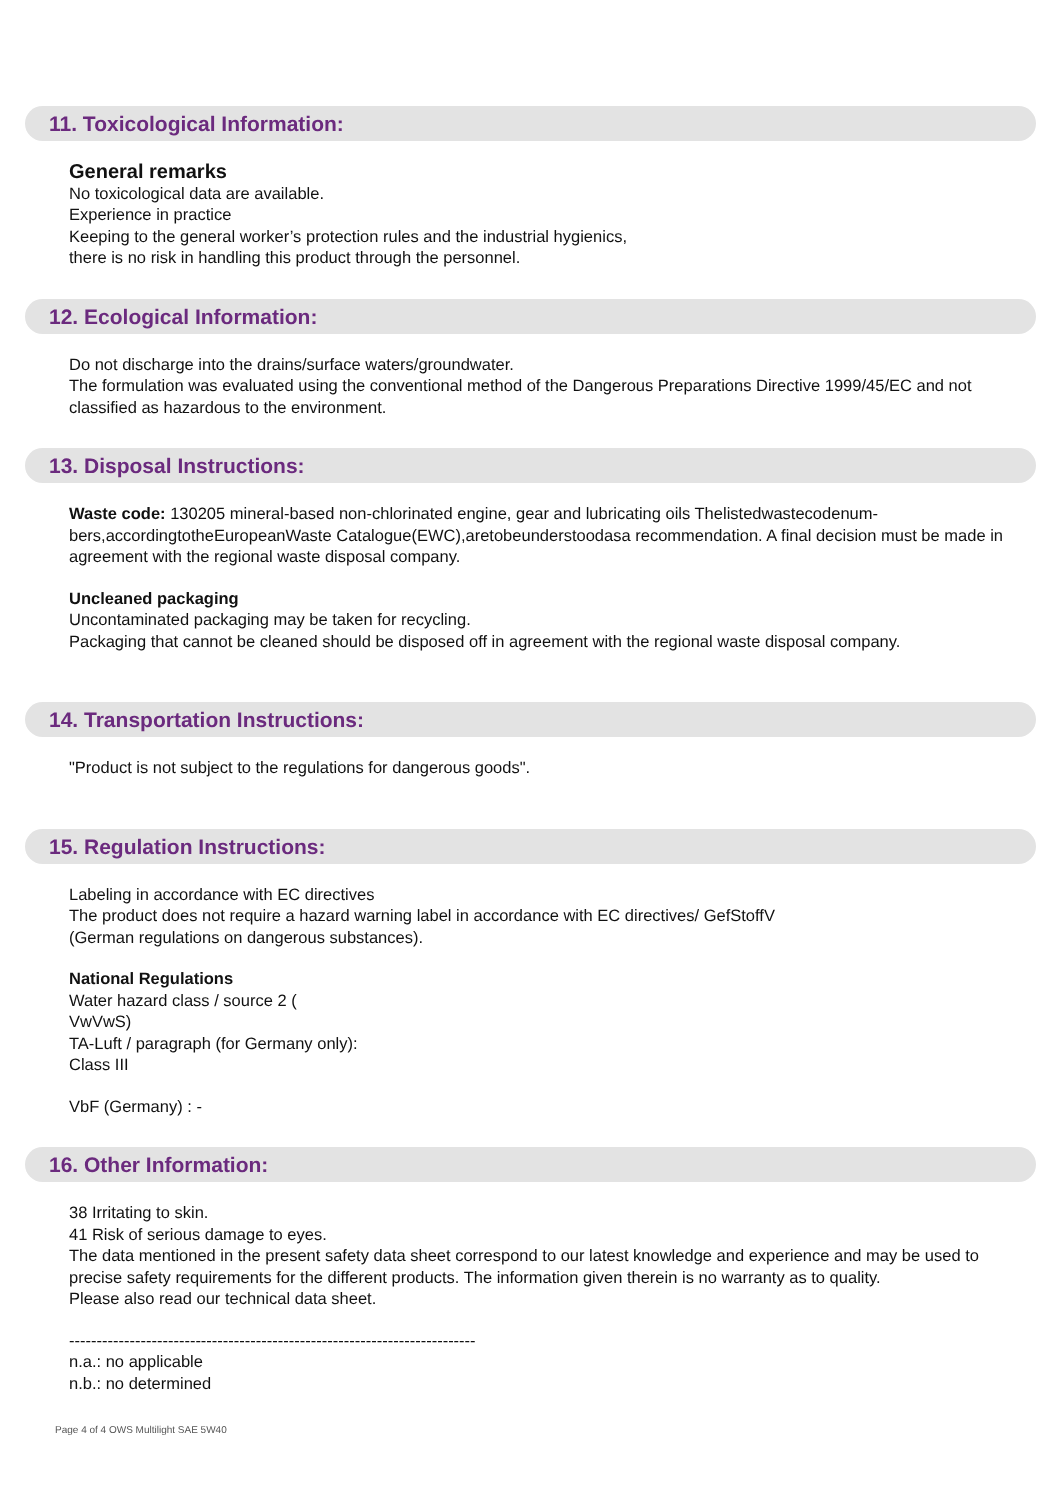11. Toxicological Information:
General remarks
No toxicological data are available.
Experience in practice
Keeping to the general worker’s protection rules and the industrial hygienics,
there is no risk in handling this product through the personnel.
12. Ecological Information:
Do not discharge into the drains/surface waters/groundwater.
The formulation was evaluated using the conventional method of the Dangerous Preparations Directive 1999/45/EC and not classified as hazardous to the environment.
13. Disposal Instructions:
Waste code: 130205 mineral-based non-chlorinated engine, gear and lubricating oils Thelistedwastecodenum-bers,accordingtotheEuropeanWaste Catalogue(EWC),aretobeunderstoodasa recommendation. A final decision must be made in agreement with the regional waste disposal company.
Uncleaned packaging
Uncontaminated packaging may be taken for recycling.
Packaging that cannot be cleaned should be disposed off in agreement with the regional waste disposal company.
14. Transportation Instructions:
"Product is not subject to the regulations for dangerous goods".
15. Regulation Instructions:
Labeling in accordance with EC directives
The product does not require a hazard warning label in accordance with EC directives/ GefStoffV
(German regulations on dangerous substances).
National Regulations
Water hazard class / source 2 (
VwVwS)
TA-Luft / paragraph (for Germany only):
Class III
VbF (Germany) : -
16. Other Information:
38 Irritating to skin.
41 Risk of serious damage to eyes.
The data mentioned in the present safety data sheet correspond to our latest knowledge and experience and may be used to precise safety requirements for the different products. The information given therein is no warranty as to quality.
Please also read our technical data sheet.
--------------------------------------------------------------------------
n.a.: no applicable
n.b.: no determined
Page 4 of 4 OWS Multilight SAE 5W40